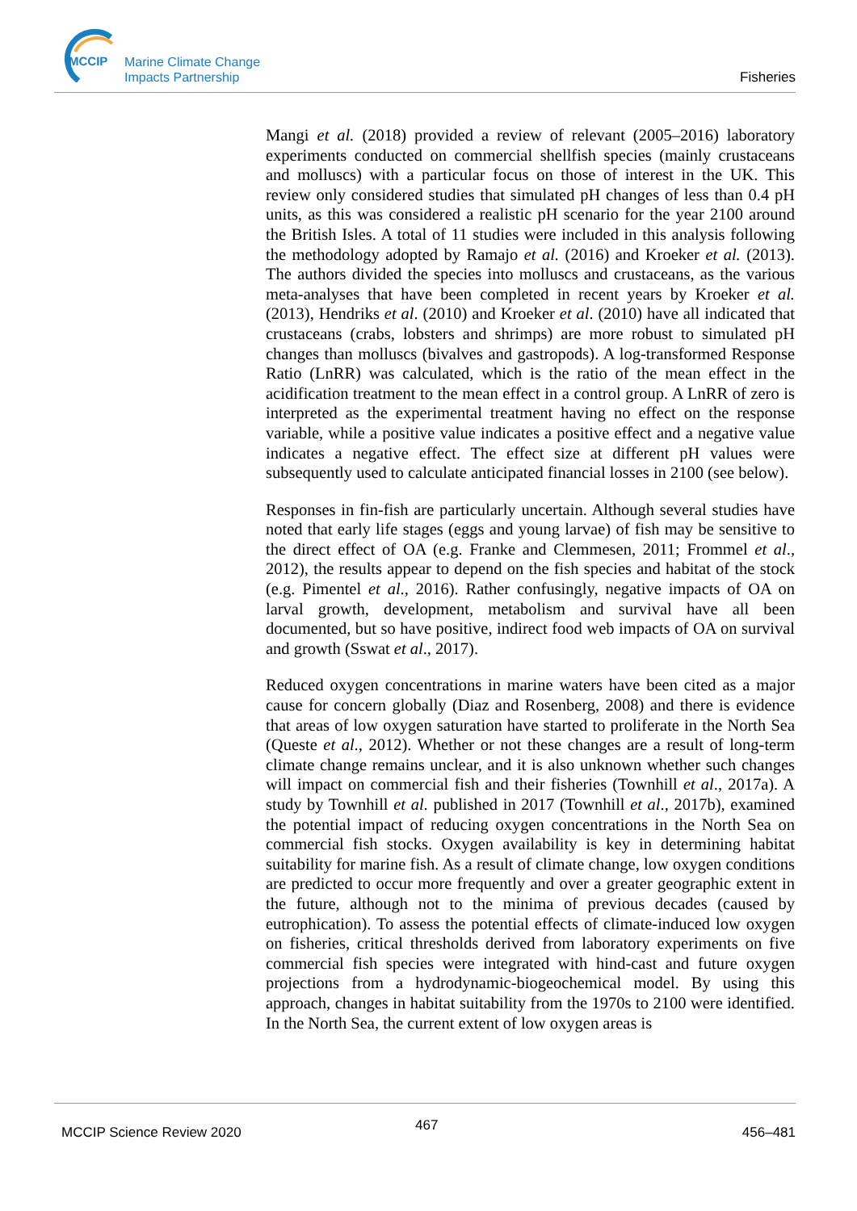MCCIP
Marine Climate Change
Impacts Partnership
Fisheries
Mangi et al. (2018) provided a review of relevant (2005–2016) laboratory experiments conducted on commercial shellfish species (mainly crustaceans and molluscs) with a particular focus on those of interest in the UK. This review only considered studies that simulated pH changes of less than 0.4 pH units, as this was considered a realistic pH scenario for the year 2100 around the British Isles. A total of 11 studies were included in this analysis following the methodology adopted by Ramajo et al. (2016) and Kroeker et al. (2013). The authors divided the species into molluscs and crustaceans, as the various meta-analyses that have been completed in recent years by Kroeker et al. (2013), Hendriks et al. (2010) and Kroeker et al. (2010) have all indicated that crustaceans (crabs, lobsters and shrimps) are more robust to simulated pH changes than molluscs (bivalves and gastropods). A log-transformed Response Ratio (LnRR) was calculated, which is the ratio of the mean effect in the acidification treatment to the mean effect in a control group. A LnRR of zero is interpreted as the experimental treatment having no effect on the response variable, while a positive value indicates a positive effect and a negative value indicates a negative effect. The effect size at different pH values were subsequently used to calculate anticipated financial losses in 2100 (see below).
Responses in fin-fish are particularly uncertain. Although several studies have noted that early life stages (eggs and young larvae) of fish may be sensitive to the direct effect of OA (e.g. Franke and Clemmesen, 2011; Frommel et al., 2012), the results appear to depend on the fish species and habitat of the stock (e.g. Pimentel et al., 2016). Rather confusingly, negative impacts of OA on larval growth, development, metabolism and survival have all been documented, but so have positive, indirect food web impacts of OA on survival and growth (Sswat et al., 2017).
Reduced oxygen concentrations in marine waters have been cited as a major cause for concern globally (Diaz and Rosenberg, 2008) and there is evidence that areas of low oxygen saturation have started to proliferate in the North Sea (Queste et al., 2012). Whether or not these changes are a result of long-term climate change remains unclear, and it is also unknown whether such changes will impact on commercial fish and their fisheries (Townhill et al., 2017a). A study by Townhill et al. published in 2017 (Townhill et al., 2017b), examined the potential impact of reducing oxygen concentrations in the North Sea on commercial fish stocks. Oxygen availability is key in determining habitat suitability for marine fish. As a result of climate change, low oxygen conditions are predicted to occur more frequently and over a greater geographic extent in the future, although not to the minima of previous decades (caused by eutrophication). To assess the potential effects of climate-induced low oxygen on fisheries, critical thresholds derived from laboratory experiments on five commercial fish species were integrated with hind-cast and future oxygen projections from a hydrodynamic-biogeochemical model. By using this approach, changes in habitat suitability from the 1970s to 2100 were identified. In the North Sea, the current extent of low oxygen areas is
MCCIP Science Review 2020 467 456–481